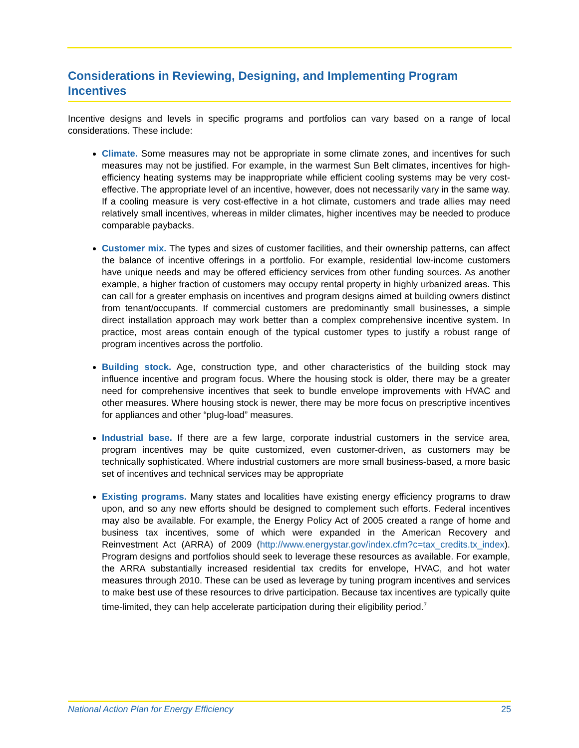Considerations in Reviewing, Designing, and Implementing Program Incentives
Incentive designs and levels in specific programs and portfolios can vary based on a range of local considerations. These include:
Climate. Some measures may not be appropriate in some climate zones, and incentives for such measures may not be justified. For example, in the warmest Sun Belt climates, incentives for high-efficiency heating systems may be inappropriate while efficient cooling systems may be very cost-effective. The appropriate level of an incentive, however, does not necessarily vary in the same way. If a cooling measure is very cost-effective in a hot climate, customers and trade allies may need relatively small incentives, whereas in milder climates, higher incentives may be needed to produce comparable paybacks.
Customer mix. The types and sizes of customer facilities, and their ownership patterns, can affect the balance of incentive offerings in a portfolio. For example, residential low-income customers have unique needs and may be offered efficiency services from other funding sources. As another example, a higher fraction of customers may occupy rental property in highly urbanized areas. This can call for a greater emphasis on incentives and program designs aimed at building owners distinct from tenant/occupants. If commercial customers are predominantly small businesses, a simple direct installation approach may work better than a complex comprehensive incentive system. In practice, most areas contain enough of the typical customer types to justify a robust range of program incentives across the portfolio.
Building stock. Age, construction type, and other characteristics of the building stock may influence incentive and program focus. Where the housing stock is older, there may be a greater need for comprehensive incentives that seek to bundle envelope improvements with HVAC and other measures. Where housing stock is newer, there may be more focus on prescriptive incentives for appliances and other “plug-load” measures.
Industrial base. If there are a few large, corporate industrial customers in the service area, program incentives may be quite customized, even customer-driven, as customers may be technically sophisticated. Where industrial customers are more small business-based, a more basic set of incentives and technical services may be appropriate
Existing programs. Many states and localities have existing energy efficiency programs to draw upon, and so any new efforts should be designed to complement such efforts. Federal incentives may also be available. For example, the Energy Policy Act of 2005 created a range of home and business tax incentives, some of which were expanded in the American Recovery and Reinvestment Act (ARRA) of 2009 (http://www.energystar.gov/index.cfm?c=tax_credits.tx_index). Program designs and portfolios should seek to leverage these resources as available. For example, the ARRA substantially increased residential tax credits for envelope, HVAC, and hot water measures through 2010. These can be used as leverage by tuning program incentives and services to make best use of these resources to drive participation. Because tax incentives are typically quite time-limited, they can help accelerate participation during their eligibility period.<sup>7</sup>
National Action Plan for Energy Efficiency 25